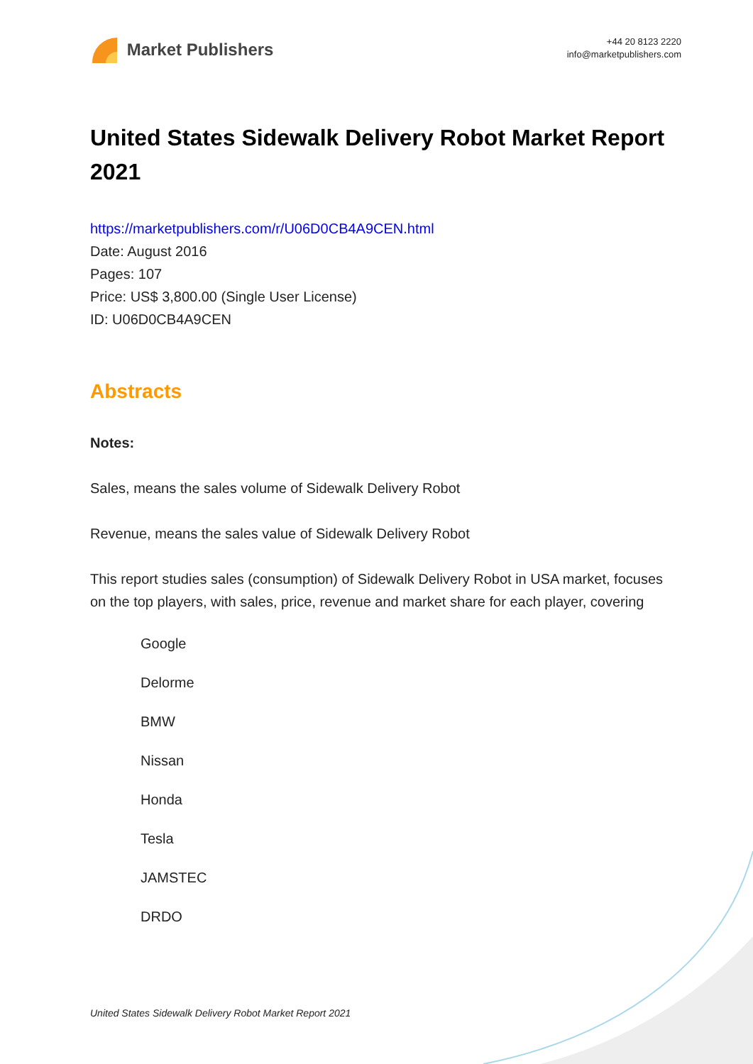Market Publishers
+44 20 8123 2220
info@marketpublishers.com
United States Sidewalk Delivery Robot Market Report 2021
https://marketpublishers.com/r/U06D0CB4A9CEN.html
Date: August 2016
Pages: 107
Price: US$ 3,800.00 (Single User License)
ID: U06D0CB4A9CEN
Abstracts
Notes:
Sales, means the sales volume of Sidewalk Delivery Robot
Revenue, means the sales value of Sidewalk Delivery Robot
This report studies sales (consumption) of Sidewalk Delivery Robot in USA market, focuses on the top players, with sales, price, revenue and market share for each player, covering
Google
Delorme
BMW
Nissan
Honda
Tesla
JAMSTEC
DRDO
United States Sidewalk Delivery Robot Market Report 2021